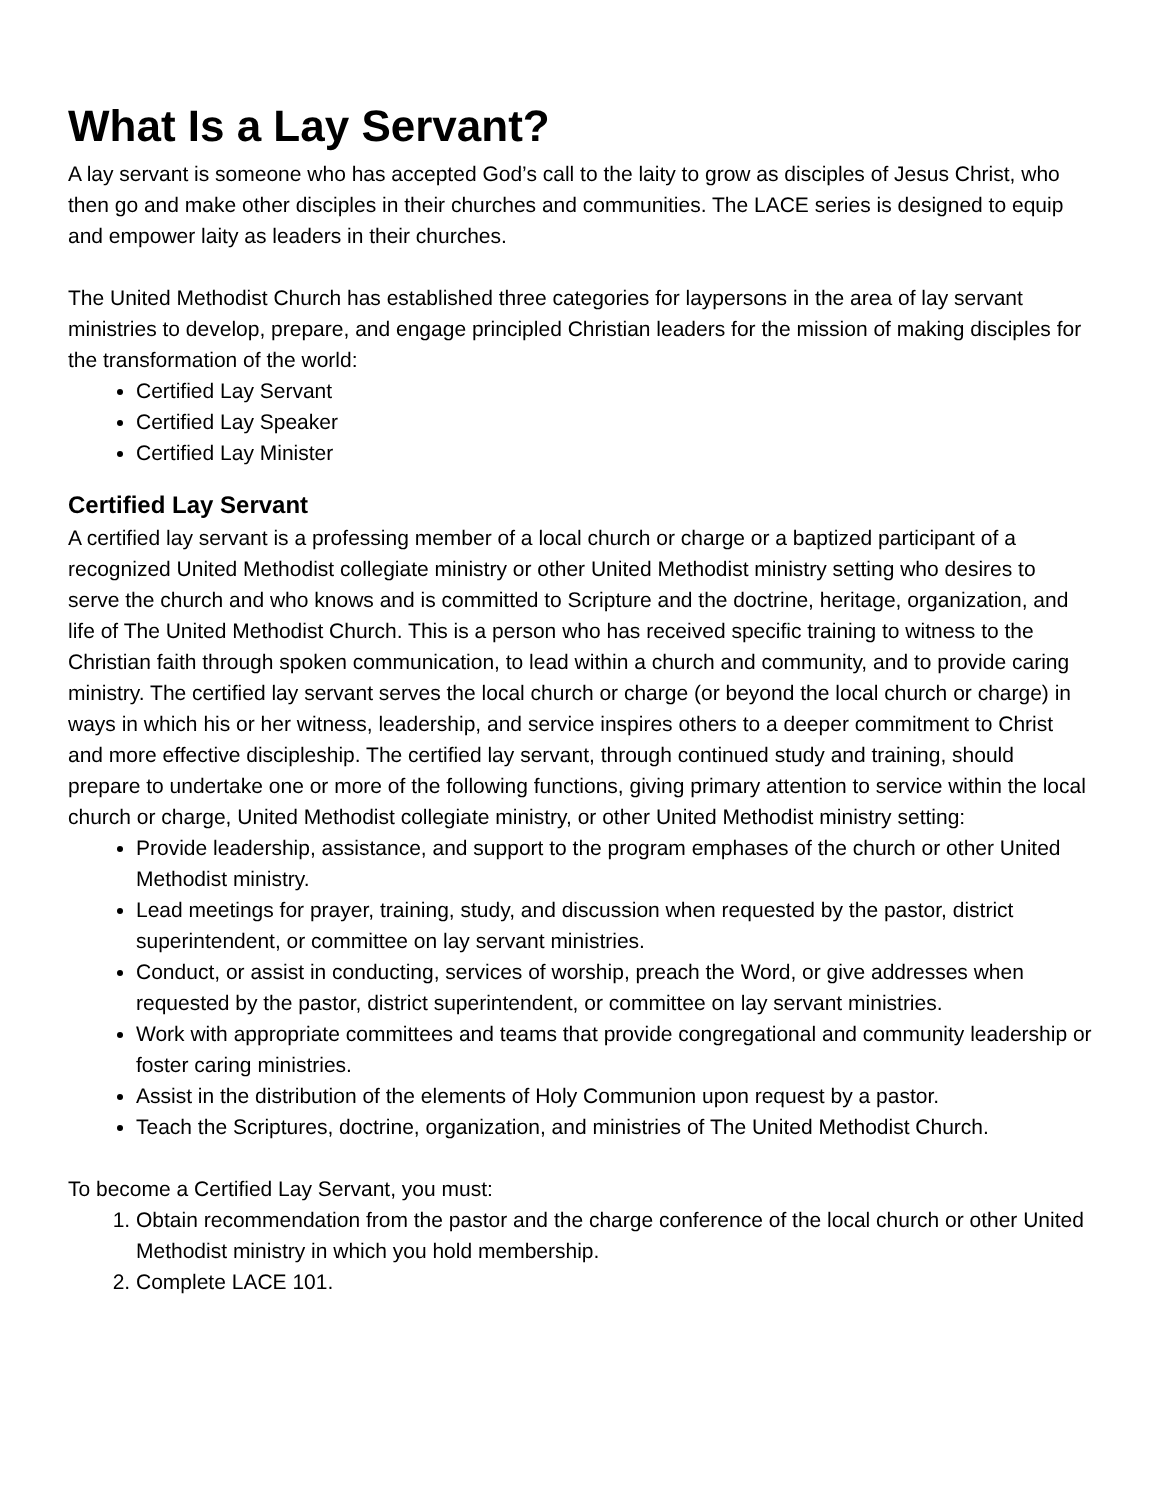What Is a Lay Servant?
A lay servant is someone who has accepted God’s call to the laity to grow as disciples of Jesus Christ, who then go and make other disciples in their churches and communities. The LACE series is designed to equip and empower laity as leaders in their churches.
The United Methodist Church has established three categories for laypersons in the area of lay servant ministries to develop, prepare, and engage principled Christian leaders for the mission of making disciples for the transformation of the world:
Certified Lay Servant
Certified Lay Speaker
Certified Lay Minister
Certified Lay Servant
A certified lay servant is a professing member of a local church or charge or a baptized participant of a recognized United Methodist collegiate ministry or other United Methodist ministry setting who desires to serve the church and who knows and is committed to Scripture and the doctrine, heritage, organization, and life of The United Methodist Church. This is a person who has received specific training to witness to the Christian faith through spoken communication, to lead within a church and community, and to provide caring ministry. The certified lay servant serves the local church or charge (or beyond the local church or charge) in ways in which his or her witness, leadership, and service inspires others to a deeper commitment to Christ and more effective discipleship. The certified lay servant, through continued study and training, should prepare to undertake one or more of the following functions, giving primary attention to service within the local church or charge, United Methodist collegiate ministry, or other United Methodist ministry setting:
Provide leadership, assistance, and support to the program emphases of the church or other United Methodist ministry.
Lead meetings for prayer, training, study, and discussion when requested by the pastor, district superintendent, or committee on lay servant ministries.
Conduct, or assist in conducting, services of worship, preach the Word, or give addresses when requested by the pastor, district superintendent, or committee on lay servant ministries.
Work with appropriate committees and teams that provide congregational and community leadership or foster caring ministries.
Assist in the distribution of the elements of Holy Communion upon request by a pastor.
Teach the Scriptures, doctrine, organization, and ministries of The United Methodist Church.
To become a Certified Lay Servant, you must:
1. Obtain recommendation from the pastor and the charge conference of the local church or other United Methodist ministry in which you hold membership.
2. Complete LACE 101.